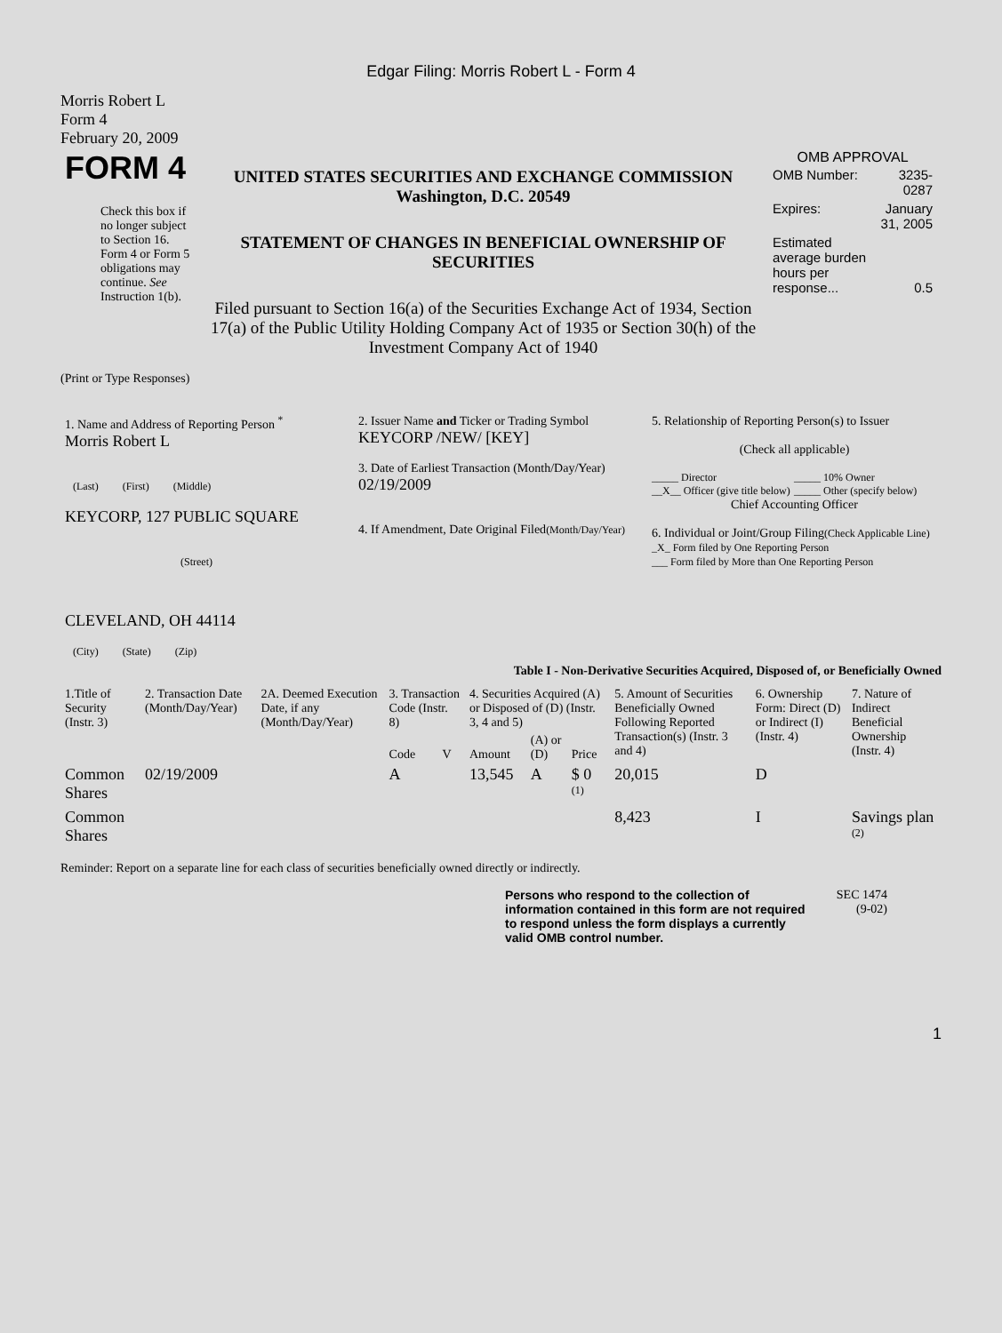Edgar Filing: Morris Robert L - Form 4
Morris Robert L
Form 4
February 20, 2009
| FORM 4 Check this box if no longer subject to Section 16. Form 4 or Form 5 obligations may continue. See Instruction 1(b). | UNITED STATES SECURITIES AND EXCHANGE COMMISSION Washington, D.C. 20549 STATEMENT OF CHANGES IN BENEFICIAL OWNERSHIP OF SECURITIES Filed pursuant to Section 16(a) of the Securities Exchange Act of 1934, Section 17(a) of the Public Utility Holding Company Act of 1935 or Section 30(h) of the Investment Company Act of 1940 | OMB APPROVAL / OMB Number: / 3235-0287 / / Expires: / January 31, 2005 / / Estimated average burden hours per response... / 0.5 / |
(Print or Type Responses)
| 1. Name and Address of Reporting Person <sup>*</sup> Morris Robert L (Last) (First) (Middle) KEYCORP, 127 PUBLIC SQUARE (Street) CLEVELAND, OH 44114 (City) (State) (Zip) | 2. Issuer Name and Ticker or Trading Symbol KEYCORP /NEW/ [KEY] 3. Date of Earliest Transaction (Month/Day/Year) 02/19/2009 4. If Amendment, Date Original Filed (Month/Day/Year) | 5. Relationship of Reporting Person(s) to Issuer (Check all applicable) _____ Director __X__ Officer (give title below) _____ 10% Owner _____ Other (specify below) Chief Accounting Officer 6. Individual or Joint/Group Filing (Check Applicable Line) _X_ Form filed by One Reporting Person ___ Form filed by More than One Reporting Person |
Table I - Non-Derivative Securities Acquired, Disposed of, or Beneficially Owned
| 1.Title of Security (Instr. 3) | 2. Transaction Date (Month/Day/Year) | 2A. Deemed Execution Date, if any (Month/Day/Year) | 3. Transaction Code (Instr. 8) | | 4. Securities Acquired (A) or Disposed of (D) (Instr. 3, 4 and 5) | | | 5. Amount of Securities Beneficially Owned Following Reported Transaction(s) (Instr. 3 and 4) | 6. Ownership Form: Direct (D) or Indirect (I) (Instr. 4) | 7. Nature of Indirect Beneficial Ownership (Instr. 4) |
| --- | --- | --- | --- | --- | --- | --- | --- | --- | --- | --- |
| | | | Code | V | Amount | (A) or (D) | Price | | | |
| Common Shares | 02/19/2009 | | A | | 13,545 | A | $ 0 <sup>(1)</sup> | 20,015 | D | |
| Common Shares | | | | | | | | 8,423 | I | Savings plan <sup>(2)</sup> |
Reminder: Report on a separate line for each class of securities beneficially owned directly or indirectly.
Persons who respond to the collection of information contained in this form are not required to respond unless the form displays a currently valid OMB control number.
SEC 1474
(9-02)
1